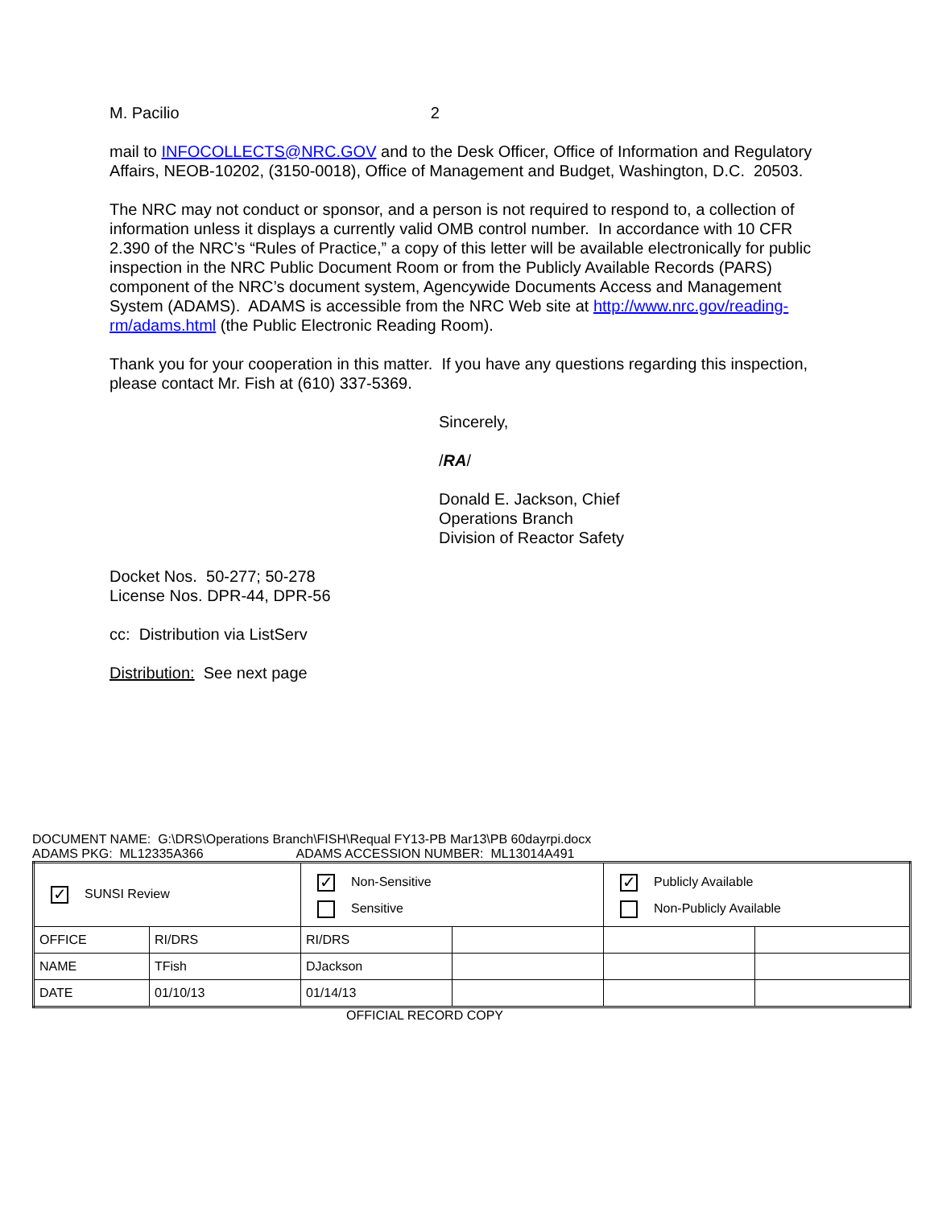M. Pacilio 2
mail to INFOCOLLECTS@NRC.GOV and to the Desk Officer, Office of Information and Regulatory Affairs, NEOB-10202, (3150-0018), Office of Management and Budget, Washington, D.C. 20503.
The NRC may not conduct or sponsor, and a person is not required to respond to, a collection of information unless it displays a currently valid OMB control number. In accordance with 10 CFR 2.390 of the NRC’s “Rules of Practice,” a copy of this letter will be available electronically for public inspection in the NRC Public Document Room or from the Publicly Available Records (PARS) component of the NRC’s document system, Agencywide Documents Access and Management System (ADAMS). ADAMS is accessible from the NRC Web site at http://www.nrc.gov/reading-rm/adams.html (the Public Electronic Reading Room).
Thank you for your cooperation in this matter. If you have any questions regarding this inspection, please contact Mr. Fish at (610) 337-5369.
Sincerely,
/RA/
Donald E. Jackson, Chief
Operations Branch
Division of Reactor Safety
Docket Nos. 50-277; 50-278
License Nos. DPR-44, DPR-56
cc: Distribution via ListServ
Distribution: See next page
DOCUMENT NAME: G:\DRS\Operations Branch\FISH\Requal FY13-PB Mar13\PB 60dayrpi.docx
ADAMS PKG: ML12335A366 ADAMS ACCESSION NUMBER: ML13014A491
| ✓ SUNSI Review | | ✓ Non-Sensitive Sensitive | | ✓ Publicly Available Non-Publicly Available | |
| OFFICE | RI/DRS | RI/DRS | | | |
| NAME | TFish | DJackson | | | |
| DATE | 01/10/13 | 01/14/13 | | | |
OFFICIAL RECORD COPY